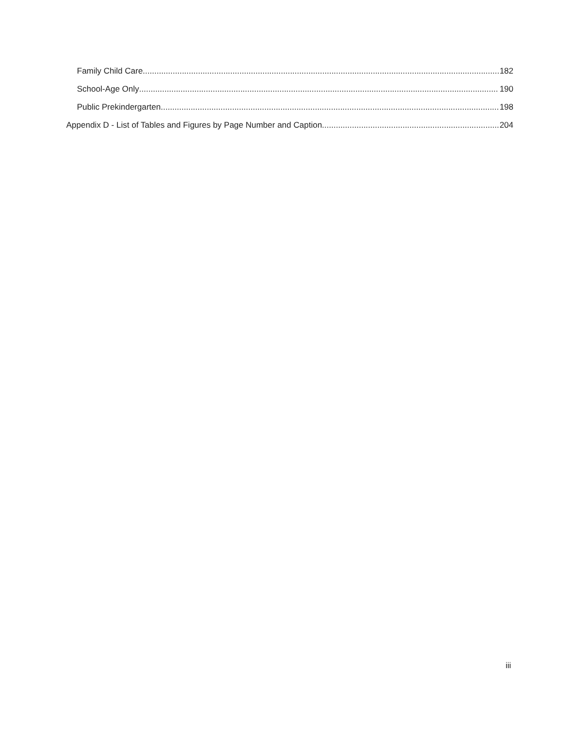Family Child Care 182
School-Age Only 190
Public Prekindergarten 198
Appendix D - List of Tables and Figures by Page Number and Caption 204
iii